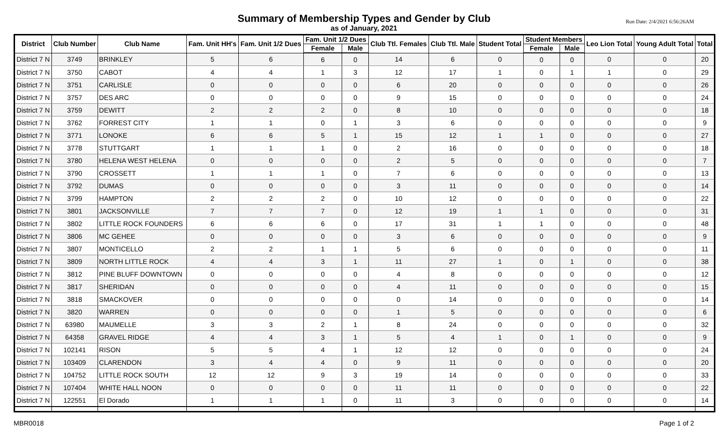Summary of Membership Types and Gender by Club
as of January, 2021
Run Date: 2/4/2021 6:56:26AM
| District | Club Number | Club Name | Fam. Unit HH's | Fam. Unit 1/2 Dues | Fam. Unit 1/2 Dues | | Club Ttl. Females | Club Ttl. Male | Student Total | Student Members | | Leo Lion Total | Young Adult Total | Total |
| --- | --- | --- | --- | --- | --- | --- | --- | --- | --- | --- | --- | --- | --- | --- |
| | | | | | Female | Male | | | | Female | Male | | | |
| District 7 N | 3749 | BRINKLEY | 5 | 6 | 6 | 0 | 14 | 6 | 0 | 0 | 0 | 0 | 0 | 20 |
| District 7 N | 3750 | CABOT | 4 | 4 | 1 | 3 | 12 | 17 | 1 | 0 | 1 | 1 | 0 | 29 |
| District 7 N | 3751 | CARLISLE | 0 | 0 | 0 | 0 | 6 | 20 | 0 | 0 | 0 | 0 | 0 | 26 |
| District 7 N | 3757 | DES ARC | 0 | 0 | 0 | 0 | 9 | 15 | 0 | 0 | 0 | 0 | 0 | 24 |
| District 7 N | 3759 | DEWITT | 2 | 2 | 2 | 0 | 8 | 10 | 0 | 0 | 0 | 0 | 0 | 18 |
| District 7 N | 3762 | FORREST CITY | 1 | 1 | 0 | 1 | 3 | 6 | 0 | 0 | 0 | 0 | 0 | 9 |
| District 7 N | 3771 | LONOKE | 6 | 6 | 5 | 1 | 15 | 12 | 1 | 1 | 0 | 0 | 0 | 27 |
| District 7 N | 3778 | STUTTGART | 1 | 1 | 1 | 0 | 2 | 16 | 0 | 0 | 0 | 0 | 0 | 18 |
| District 7 N | 3780 | HELENA WEST HELENA | 0 | 0 | 0 | 0 | 2 | 5 | 0 | 0 | 0 | 0 | 0 | 7 |
| District 7 N | 3790 | CROSSETT | 1 | 1 | 1 | 0 | 7 | 6 | 0 | 0 | 0 | 0 | 0 | 13 |
| District 7 N | 3792 | DUMAS | 0 | 0 | 0 | 0 | 3 | 11 | 0 | 0 | 0 | 0 | 0 | 14 |
| District 7 N | 3799 | HAMPTON | 2 | 2 | 2 | 0 | 10 | 12 | 0 | 0 | 0 | 0 | 0 | 22 |
| District 7 N | 3801 | JACKSONVILLE | 7 | 7 | 7 | 0 | 12 | 19 | 1 | 1 | 0 | 0 | 0 | 31 |
| District 7 N | 3802 | LITTLE ROCK FOUNDERS | 6 | 6 | 6 | 0 | 17 | 31 | 1 | 1 | 0 | 0 | 0 | 48 |
| District 7 N | 3806 | MC GEHEE | 0 | 0 | 0 | 0 | 3 | 6 | 0 | 0 | 0 | 0 | 0 | 9 |
| District 7 N | 3807 | MONTICELLO | 2 | 2 | 1 | 1 | 5 | 6 | 0 | 0 | 0 | 0 | 0 | 11 |
| District 7 N | 3809 | NORTH LITTLE ROCK | 4 | 4 | 3 | 1 | 11 | 27 | 1 | 0 | 1 | 0 | 0 | 38 |
| District 7 N | 3812 | PINE BLUFF DOWNTOWN | 0 | 0 | 0 | 0 | 4 | 8 | 0 | 0 | 0 | 0 | 0 | 12 |
| District 7 N | 3817 | SHERIDAN | 0 | 0 | 0 | 0 | 4 | 11 | 0 | 0 | 0 | 0 | 0 | 15 |
| District 7 N | 3818 | SMACKOVER | 0 | 0 | 0 | 0 | 0 | 14 | 0 | 0 | 0 | 0 | 0 | 14 |
| District 7 N | 3820 | WARREN | 0 | 0 | 0 | 0 | 1 | 5 | 0 | 0 | 0 | 0 | 0 | 6 |
| District 7 N | 63980 | MAUMELLE | 3 | 3 | 2 | 1 | 8 | 24 | 0 | 0 | 0 | 0 | 0 | 32 |
| District 7 N | 64358 | GRAVEL RIDGE | 4 | 4 | 3 | 1 | 5 | 4 | 1 | 0 | 1 | 0 | 0 | 9 |
| District 7 N | 102141 | RISON | 5 | 5 | 4 | 1 | 12 | 12 | 0 | 0 | 0 | 0 | 0 | 24 |
| District 7 N | 103409 | CLARENDON | 3 | 4 | 4 | 0 | 9 | 11 | 0 | 0 | 0 | 0 | 0 | 20 |
| District 7 N | 104752 | LITTLE ROCK SOUTH | 12 | 12 | 9 | 3 | 19 | 14 | 0 | 0 | 0 | 0 | 0 | 33 |
| District 7 N | 107404 | WHITE HALL NOON | 0 | 0 | 0 | 0 | 11 | 11 | 0 | 0 | 0 | 0 | 0 | 22 |
| District 7 N | 122551 | El Dorado | 1 | 1 | 1 | 0 | 11 | 3 | 0 | 0 | 0 | 0 | 0 | 14 |
MBR0018 Page 1 of 2